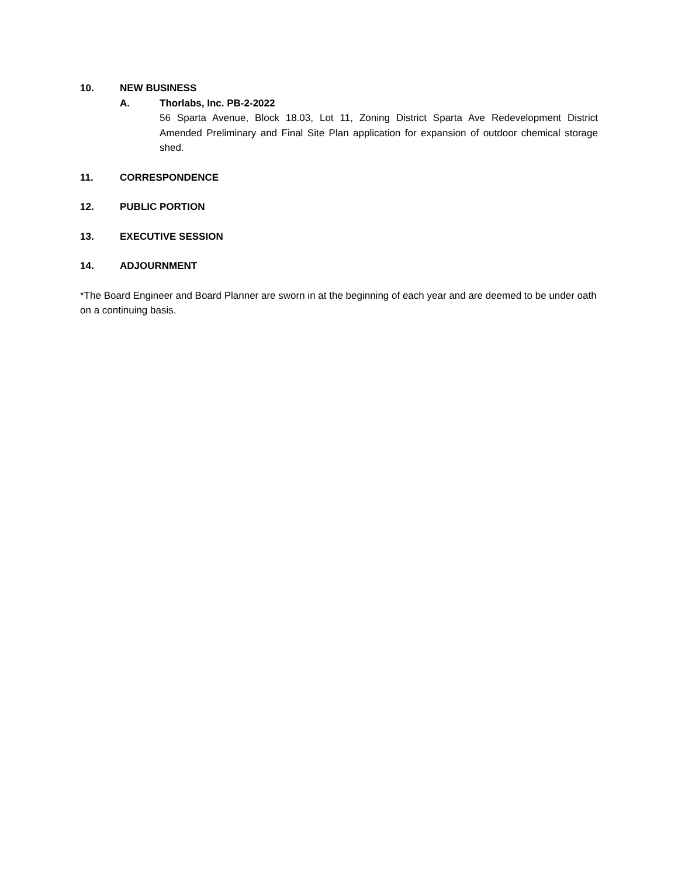10. NEW BUSINESS
A. Thorlabs, Inc. PB-2-2022
56 Sparta Avenue, Block 18.03, Lot 11, Zoning District Sparta Ave Redevelopment District Amended Preliminary and Final Site Plan application for expansion of outdoor chemical storage shed.
11. CORRESPONDENCE
12. PUBLIC PORTION
13. EXECUTIVE SESSION
14. ADJOURNMENT
*The Board Engineer and Board Planner are sworn in at the beginning of each year and are deemed to be under oath on a continuing basis.